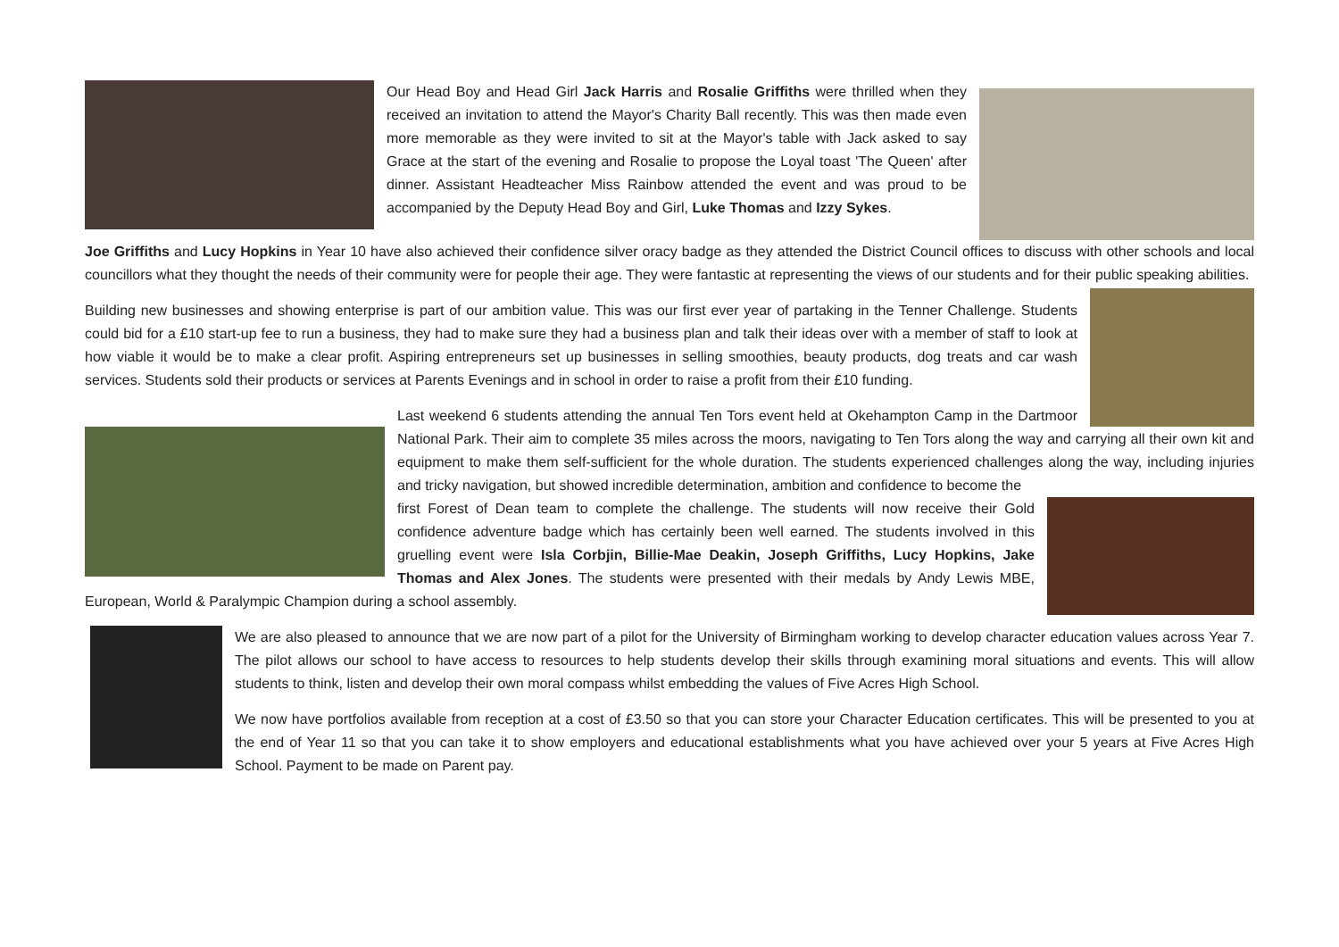Our Head Boy and Head Girl Jack Harris and Rosalie Griffiths were thrilled when they received an invitation to attend the Mayor's Charity Ball recently. This was then made even more memorable as they were invited to sit at the Mayor's table with Jack asked to say Grace at the start of the evening and Rosalie to propose the Loyal toast 'The Queen' after dinner. Assistant Headteacher Miss Rainbow attended the event and was proud to be accompanied by the Deputy Head Boy and Girl, Luke Thomas and Izzy Sykes.
Joe Griffiths and Lucy Hopkins in Year 10 have also achieved their confidence silver oracy badge as they attended the District Council offices to discuss with other schools and local councillors what they thought the needs of their community were for people their age. They were fantastic at representing the views of our students and for their public speaking abilities.
Building new businesses and showing enterprise is part of our ambition value. This was our first ever year of partaking in the Tenner Challenge. Students could bid for a £10 start-up fee to run a business, they had to make sure they had a business plan and talk their ideas over with a member of staff to look at how viable it would be to make a clear profit. Aspiring entrepreneurs set up businesses in selling smoothies, beauty products, dog treats and car wash services. Students sold their products or services at Parents Evenings and in school in order to raise a profit from their £10 funding.
Last weekend 6 students attending the annual Ten Tors event held at Okehampton Camp in the Dartmoor National Park. Their aim to complete 35 miles across the moors, navigating to Ten Tors along the way and carrying all their own kit and equipment to make them self-sufficient for the whole duration. The students experienced challenges along the way, including injuries and tricky navigation, but showed incredible determination, ambition and confidence to become the
first Forest of Dean team to complete the challenge. The students will now receive their Gold confidence adventure badge which has certainly been well earned. The students involved in this gruelling event were Isla Corbjin, Billie-Mae Deakin, Joseph Griffiths, Lucy Hopkins, Jake Thomas and Alex Jones. The students were presented with their medals by Andy Lewis MBE, European, World & Paralympic Champion during a school assembly.
We are also pleased to announce that we are now part of a pilot for the University of Birmingham working to develop character education values across Year 7. The pilot allows our school to have access to resources to help students develop their skills through examining moral situations and events. This will allow students to think, listen and develop their own moral compass whilst embedding the values of Five Acres High School.
We now have portfolios available from reception at a cost of £3.50 so that you can store your Character Education certificates. This will be presented to you at the end of Year 11 so that you can take it to show employers and educational establishments what you have achieved over your 5 years at Five Acres High School. Payment to be made on Parent pay.